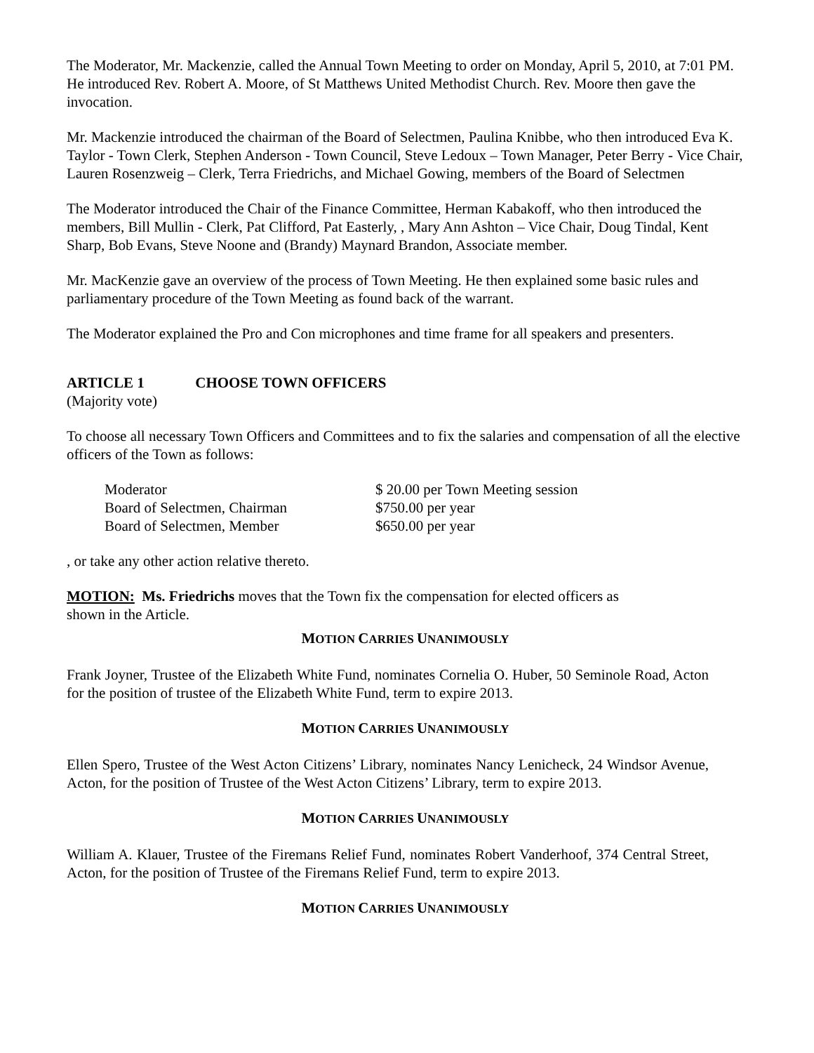The Moderator, Mr. Mackenzie, called the Annual Town Meeting to order on Monday, April 5, 2010, at 7:01 PM. He introduced Rev. Robert A. Moore, of St Matthews United Methodist Church. Rev. Moore then gave the invocation.
Mr. Mackenzie introduced the chairman of the Board of Selectmen, Paulina Knibbe, who then introduced Eva K. Taylor - Town Clerk, Stephen Anderson - Town Council, Steve Ledoux – Town Manager, Peter Berry - Vice Chair, Lauren Rosenzweig – Clerk, Terra Friedrichs, and Michael Gowing, members of the Board of Selectmen
The Moderator introduced the Chair of the Finance Committee, Herman Kabakoff, who then introduced the members, Bill Mullin - Clerk, Pat Clifford, Pat Easterly, , Mary Ann Ashton – Vice Chair, Doug Tindal, Kent Sharp, Bob Evans, Steve Noone and (Brandy) Maynard Brandon, Associate member.
Mr. MacKenzie gave an overview of the process of Town Meeting. He then explained some basic rules and parliamentary procedure of the Town Meeting as found back of the warrant.
The Moderator explained the Pro and Con microphones and time frame for all speakers and presenters.
ARTICLE 1 CHOOSE TOWN OFFICERS
(Majority vote)
To choose all necessary Town Officers and Committees and to fix the salaries and compensation of all the elective officers of the Town as follows:
| Moderator | $ 20.00 per Town Meeting session |
| Board of Selectmen, Chairman | $750.00 per year |
| Board of Selectmen, Member | $650.00 per year |
, or take any other action relative thereto.
MOTION: Ms. Friedrichs moves that the Town fix the compensation for elected officers as
shown in the Article.
MOTION CARRIES UNANIMOUSLY
Frank Joyner, Trustee of the Elizabeth White Fund, nominates Cornelia O. Huber, 50 Seminole Road, Acton for the position of trustee of the Elizabeth White Fund, term to expire 2013.
MOTION CARRIES UNANIMOUSLY
Ellen Spero, Trustee of the West Acton Citizens’ Library, nominates Nancy Lenicheck, 24 Windsor Avenue, Acton, for the position of Trustee of the West Acton Citizens’ Library, term to expire 2013.
MOTION CARRIES UNANIMOUSLY
William A. Klauer, Trustee of the Firemans Relief Fund, nominates Robert Vanderhoof, 374 Central Street, Acton, for the position of Trustee of the Firemans Relief Fund, term to expire 2013.
MOTION CARRIES UNANIMOUSLY